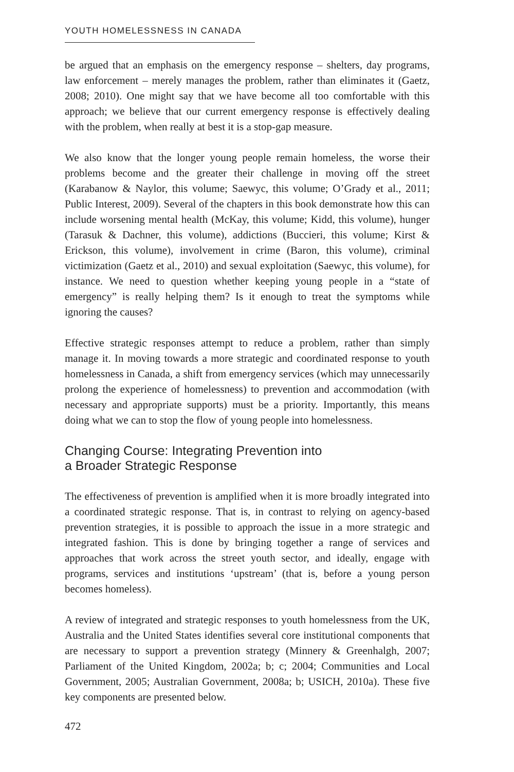YOUTH HOMELESSNESS IN CANADA
be argued that an emphasis on the emergency response – shelters, day programs, law enforcement – merely manages the problem, rather than eliminates it (Gaetz, 2008; 2010). One might say that we have become all too comfortable with this approach; we believe that our current emergency response is effectively dealing with the problem, when really at best it is a stop-gap measure.
We also know that the longer young people remain homeless, the worse their problems become and the greater their challenge in moving off the street (Karabanow & Naylor, this volume; Saewyc, this volume; O’Grady et al., 2011; Public Interest, 2009). Several of the chapters in this book demonstrate how this can include worsening mental health (McKay, this volume; Kidd, this volume), hunger (Tarasuk & Dachner, this volume), addictions (Buccieri, this volume; Kirst & Erickson, this volume), involvement in crime (Baron, this volume), criminal victimization (Gaetz et al., 2010) and sexual exploitation (Saewyc, this volume), for instance. We need to question whether keeping young people in a “state of emergency” is really helping them? Is it enough to treat the symptoms while ignoring the causes?
Effective strategic responses attempt to reduce a problem, rather than simply manage it. In moving towards a more strategic and coordinated response to youth homelessness in Canada, a shift from emergency services (which may unnecessarily prolong the experience of homelessness) to prevention and accommodation (with necessary and appropriate supports) must be a priority. Importantly, this means doing what we can to stop the flow of young people into homelessness.
Changing Course: Integrating Prevention into
a Broader Strategic Response
The effectiveness of prevention is amplified when it is more broadly integrated into a coordinated strategic response. That is, in contrast to relying on agency-based prevention strategies, it is possible to approach the issue in a more strategic and integrated fashion. This is done by bringing together a range of services and approaches that work across the street youth sector, and ideally, engage with programs, services and institutions ‘upstream’ (that is, before a young person becomes homeless).
A review of integrated and strategic responses to youth homelessness from the UK, Australia and the United States identifies several core institutional components that are necessary to support a prevention strategy (Minnery & Greenhalgh, 2007; Parliament of the United Kingdom, 2002a; b; c; 2004; Communities and Local Government, 2005; Australian Government, 2008a; b; USICH, 2010a). These five key components are presented below.
472